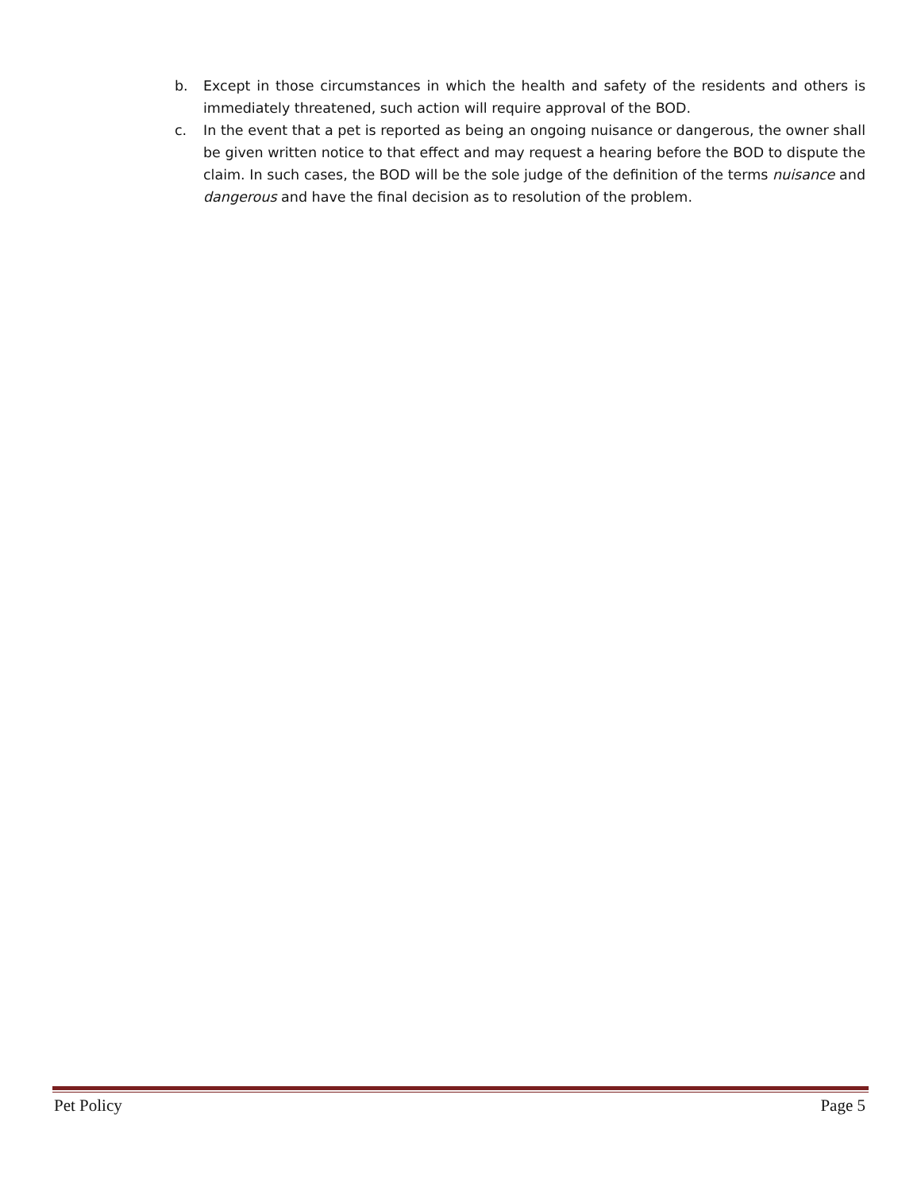b. Except in those circumstances in which the health and safety of the residents and others is immediately threatened, such action will require approval of the BOD.
c. In the event that a pet is reported as being an ongoing nuisance or dangerous, the owner shall be given written notice to that effect and may request a hearing before the BOD to dispute the claim. In such cases, the BOD will be the sole judge of the definition of the terms nuisance and dangerous and have the final decision as to resolution of the problem.
Pet Policy Page 5